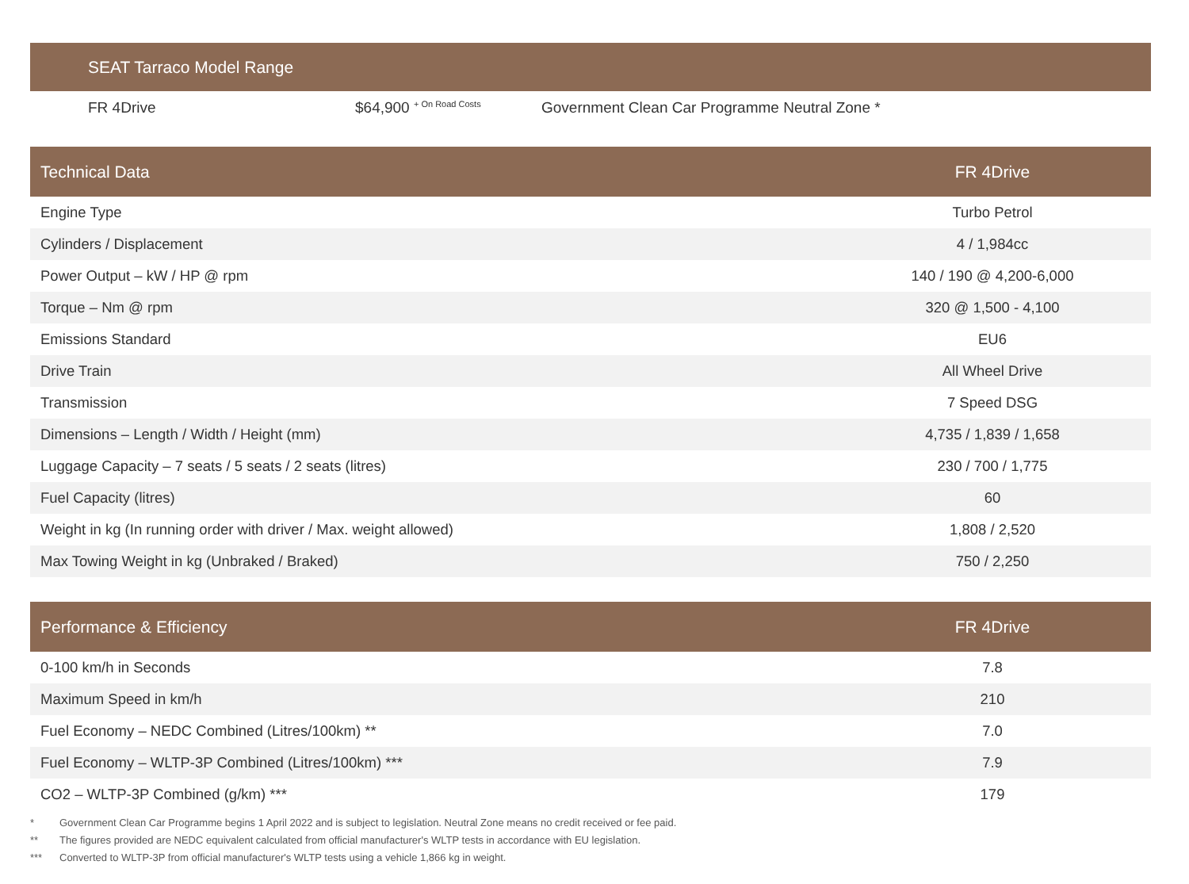SEAT Tarraco Model Range
FR 4Drive
$64,900 <sup>+ On Road Costs</sup>
Government Clean Car Programme Neutral Zone *
| Technical Data | FR 4Drive |
| --- | --- |
| Engine Type | Turbo Petrol |
| Cylinders / Displacement | 4 / 1,984cc |
| Power Output – kW / HP @ rpm | 140 / 190 @ 4,200-6,000 |
| Torque – Nm @ rpm | 320 @ 1,500 - 4,100 |
| Emissions Standard | EU6 |
| Drive Train | All Wheel Drive |
| Transmission | 7 Speed DSG |
| Dimensions – Length / Width / Height (mm) | 4,735 / 1,839 / 1,658 |
| Luggage Capacity – 7 seats / 5 seats / 2 seats (litres) | 230 / 700 / 1,775 |
| Fuel Capacity (litres) | 60 |
| Weight in kg (In running order with driver / Max. weight allowed) | 1,808 / 2,520 |
| Max Towing Weight in kg (Unbraked / Braked) | 750 / 2,250 |
| Performance & Efficiency | FR 4Drive |
| --- | --- |
| 0-100 km/h in Seconds | 7.8 |
| Maximum Speed in km/h | 210 |
| Fuel Economy – NEDC Combined (Litres/100km) ** | 7.0 |
| Fuel Economy – WLTP-3P Combined (Litres/100km) *** | 7.9 |
| CO2 – WLTP-3P Combined (g/km) *** | 179 |
* Government Clean Car Programme begins 1 April 2022 and is subject to legislation. Neutral Zone means no credit received or fee paid.
** The figures provided are NEDC equivalent calculated from official manufacturer's WLTP tests in accordance with EU legislation.
*** Converted to WLTP-3P from official manufacturer's WLTP tests using a vehicle 1,866 kg in weight.